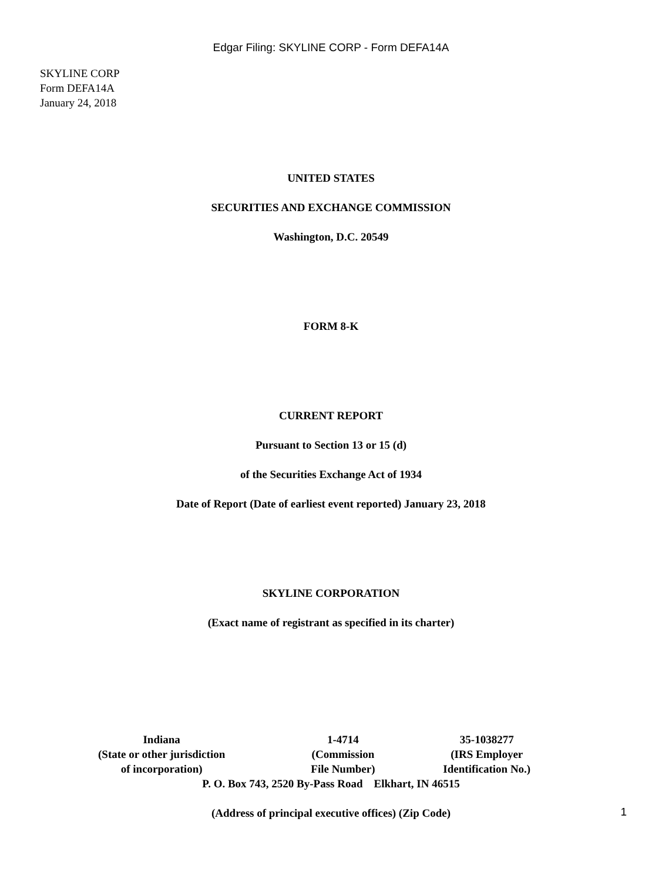Edgar Filing: SKYLINE CORP - Form DEFA14A
SKYLINE CORP
Form DEFA14A
January 24, 2018
UNITED STATES
SECURITIES AND EXCHANGE COMMISSION
Washington, D.C. 20549
FORM 8-K
CURRENT REPORT
Pursuant to Section 13 or 15 (d)
of the Securities Exchange Act of 1934
Date of Report (Date of earliest event reported) January 23, 2018
SKYLINE CORPORATION
(Exact name of registrant as specified in its charter)
| Indiana (State or other jurisdiction of incorporation) | 1-4714 (Commission File Number) | 35-1038277 (IRS Employer Identification No.) |
P. O. Box 743, 2520 By-Pass Road Elkhart, IN 46515
(Address of principal executive offices) (Zip Code)
1